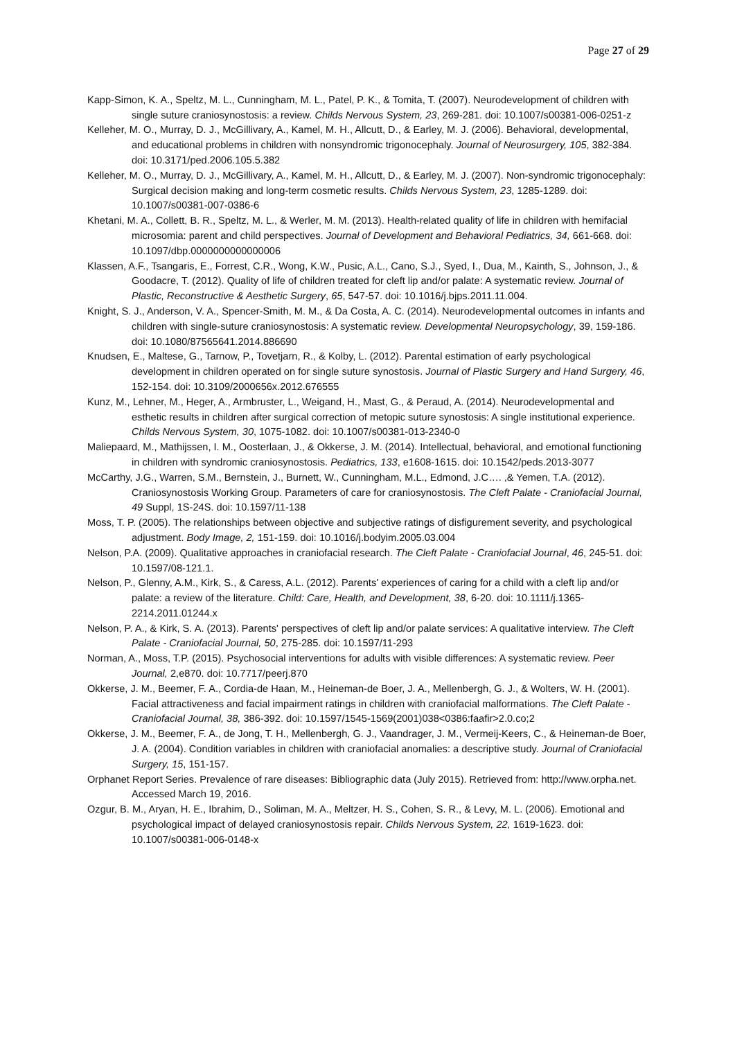Page 27 of 29
Kapp-Simon, K. A., Speltz, M. L., Cunningham, M. L., Patel, P. K., & Tomita, T. (2007). Neurodevelopment of children with single suture craniosynostosis: a review. Childs Nervous System, 23, 269-281. doi: 10.1007/s00381-006-0251-z
Kelleher, M. O., Murray, D. J., McGillivary, A., Kamel, M. H., Allcutt, D., & Earley, M. J. (2006). Behavioral, developmental, and educational problems in children with nonsyndromic trigonocephaly. Journal of Neurosurgery, 105, 382-384. doi: 10.3171/ped.2006.105.5.382
Kelleher, M. O., Murray, D. J., McGillivary, A., Kamel, M. H., Allcutt, D., & Earley, M. J. (2007). Non-syndromic trigonocephaly: Surgical decision making and long-term cosmetic results. Childs Nervous System, 23, 1285-1289. doi: 10.1007/s00381-007-0386-6
Khetani, M. A., Collett, B. R., Speltz, M. L., & Werler, M. M. (2013). Health-related quality of life in children with hemifacial microsomia: parent and child perspectives. Journal of Development and Behavioral Pediatrics, 34, 661-668. doi: 10.1097/dbp.0000000000000006
Klassen, A.F., Tsangaris, E., Forrest, C.R., Wong, K.W., Pusic, A.L., Cano, S.J., Syed, I., Dua, M., Kainth, S., Johnson, J., & Goodacre, T. (2012). Quality of life of children treated for cleft lip and/or palate: A systematic review. Journal of Plastic, Reconstructive & Aesthetic Surgery, 65, 547-57. doi: 10.1016/j.bjps.2011.11.004.
Knight, S. J., Anderson, V. A., Spencer-Smith, M. M., & Da Costa, A. C. (2014). Neurodevelopmental outcomes in infants and children with single-suture craniosynostosis: A systematic review. Developmental Neuropsychology, 39, 159-186. doi: 10.1080/87565641.2014.886690
Knudsen, E., Maltese, G., Tarnow, P., Tovetjarn, R., & Kolby, L. (2012). Parental estimation of early psychological development in children operated on for single suture synostosis. Journal of Plastic Surgery and Hand Surgery, 46, 152-154. doi: 10.3109/2000656x.2012.676555
Kunz, M., Lehner, M., Heger, A., Armbruster, L., Weigand, H., Mast, G., & Peraud, A. (2014). Neurodevelopmental and esthetic results in children after surgical correction of metopic suture synostosis: A single institutional experience. Childs Nervous System, 30, 1075-1082. doi: 10.1007/s00381-013-2340-0
Maliepaard, M., Mathijssen, I. M., Oosterlaan, J., & Okkerse, J. M. (2014). Intellectual, behavioral, and emotional functioning in children with syndromic craniosynostosis. Pediatrics, 133, e1608-1615. doi: 10.1542/peds.2013-3077
McCarthy, J.G., Warren, S.M., Bernstein, J., Burnett, W., Cunningham, M.L., Edmond, J.C…. ,& Yemen, T.A. (2012). Craniosynostosis Working Group. Parameters of care for craniosynostosis. The Cleft Palate - Craniofacial Journal, 49 Suppl, 1S-24S. doi: 10.1597/11-138
Moss, T. P. (2005). The relationships between objective and subjective ratings of disfigurement severity, and psychological adjustment. Body Image, 2, 151-159. doi: 10.1016/j.bodyim.2005.03.004
Nelson, P.A. (2009). Qualitative approaches in craniofacial research. The Cleft Palate - Craniofacial Journal, 46, 245-51. doi: 10.1597/08-121.1.
Nelson, P., Glenny, A.M., Kirk, S., & Caress, A.L. (2012). Parents' experiences of caring for a child with a cleft lip and/or palate: a review of the literature. Child: Care, Health, and Development, 38, 6-20. doi: 10.1111/j.1365-2214.2011.01244.x
Nelson, P. A., & Kirk, S. A. (2013). Parents' perspectives of cleft lip and/or palate services: A qualitative interview. The Cleft Palate - Craniofacial Journal, 50, 275-285. doi: 10.1597/11-293
Norman, A., Moss, T.P. (2015). Psychosocial interventions for adults with visible differences: A systematic review. Peer Journal, 2,e870. doi: 10.7717/peerj.870
Okkerse, J. M., Beemer, F. A., Cordia-de Haan, M., Heineman-de Boer, J. A., Mellenbergh, G. J., & Wolters, W. H. (2001). Facial attractiveness and facial impairment ratings in children with craniofacial malformations. The Cleft Palate - Craniofacial Journal, 38, 386-392. doi: 10.1597/1545-1569(2001)038<0386:faafir>2.0.co;2
Okkerse, J. M., Beemer, F. A., de Jong, T. H., Mellenbergh, G. J., Vaandrager, J. M., Vermeij-Keers, C., & Heineman-de Boer, J. A. (2004). Condition variables in children with craniofacial anomalies: a descriptive study. Journal of Craniofacial Surgery, 15, 151-157.
Orphanet Report Series. Prevalence of rare diseases: Bibliographic data (July 2015). Retrieved from: http://www.orpha.net. Accessed March 19, 2016.
Ozgur, B. M., Aryan, H. E., Ibrahim, D., Soliman, M. A., Meltzer, H. S., Cohen, S. R., & Levy, M. L. (2006). Emotional and psychological impact of delayed craniosynostosis repair. Childs Nervous System, 22, 1619-1623. doi: 10.1007/s00381-006-0148-x